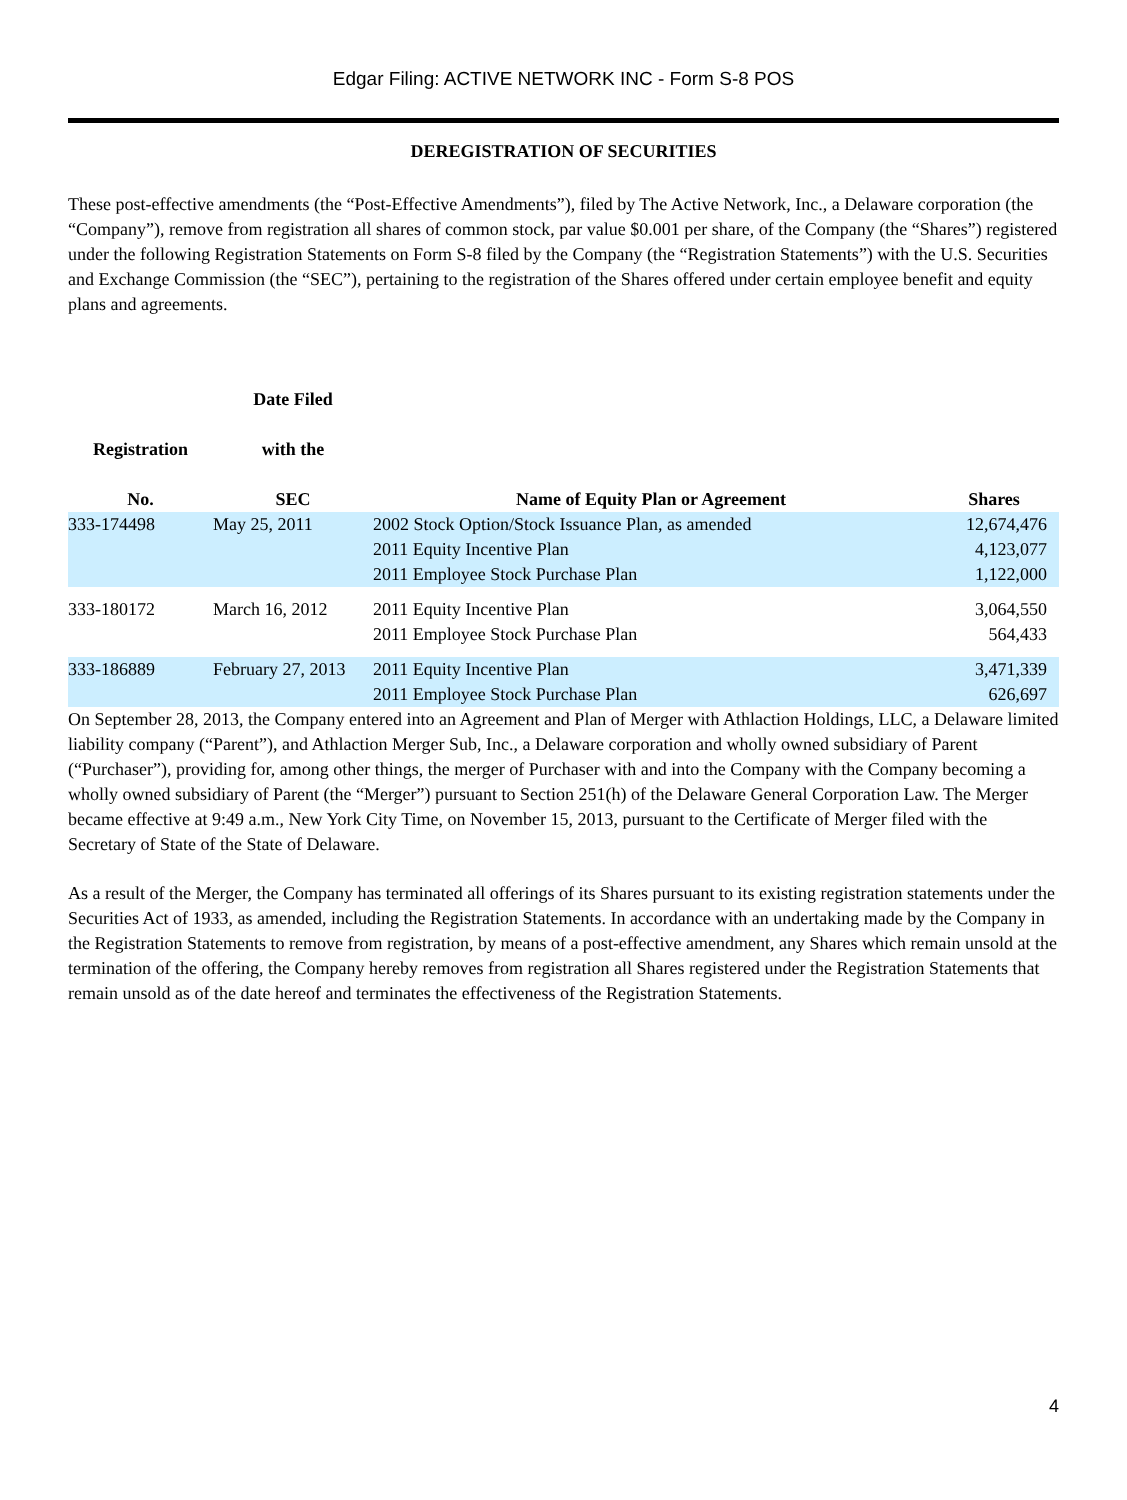Edgar Filing: ACTIVE NETWORK INC - Form S-8 POS
DEREGISTRATION OF SECURITIES
These post-effective amendments (the “Post-Effective Amendments”), filed by The Active Network, Inc., a Delaware corporation (the “Company”), remove from registration all shares of common stock, par value $0.001 per share, of the Company (the “Shares”) registered under the following Registration Statements on Form S-8 filed by the Company (the “Registration Statements”) with the U.S. Securities and Exchange Commission (the “SEC”), pertaining to the registration of the Shares offered under certain employee benefit and equity plans and agreements.
| Registration No. | Date Filed with the SEC | Name of Equity Plan or Agreement | Shares |
| --- | --- | --- | --- |
| 333-174498 | May 25, 2011 | 2002 Stock Option/Stock Issuance Plan, as amended | 12,674,476 |
| | | 2011 Equity Incentive Plan | 4,123,077 |
| | | 2011 Employee Stock Purchase Plan | 1,122,000 |
| 333-180172 | March 16, 2012 | 2011 Equity Incentive Plan | 3,064,550 |
| | | 2011 Employee Stock Purchase Plan | 564,433 |
| 333-186889 | February 27, 2013 | 2011 Equity Incentive Plan | 3,471,339 |
| | | 2011 Employee Stock Purchase Plan | 626,697 |
On September 28, 2013, the Company entered into an Agreement and Plan of Merger with Athlaction Holdings, LLC, a Delaware limited liability company (“Parent”), and Athlaction Merger Sub, Inc., a Delaware corporation and wholly owned subsidiary of Parent (“Purchaser”), providing for, among other things, the merger of Purchaser with and into the Company with the Company becoming a wholly owned subsidiary of Parent (the “Merger”) pursuant to Section 251(h) of the Delaware General Corporation Law. The Merger became effective at 9:49 a.m., New York City Time, on November 15, 2013, pursuant to the Certificate of Merger filed with the Secretary of State of the State of Delaware.
As a result of the Merger, the Company has terminated all offerings of its Shares pursuant to its existing registration statements under the Securities Act of 1933, as amended, including the Registration Statements. In accordance with an undertaking made by the Company in the Registration Statements to remove from registration, by means of a post-effective amendment, any Shares which remain unsold at the termination of the offering, the Company hereby removes from registration all Shares registered under the Registration Statements that remain unsold as of the date hereof and terminates the effectiveness of the Registration Statements.
4